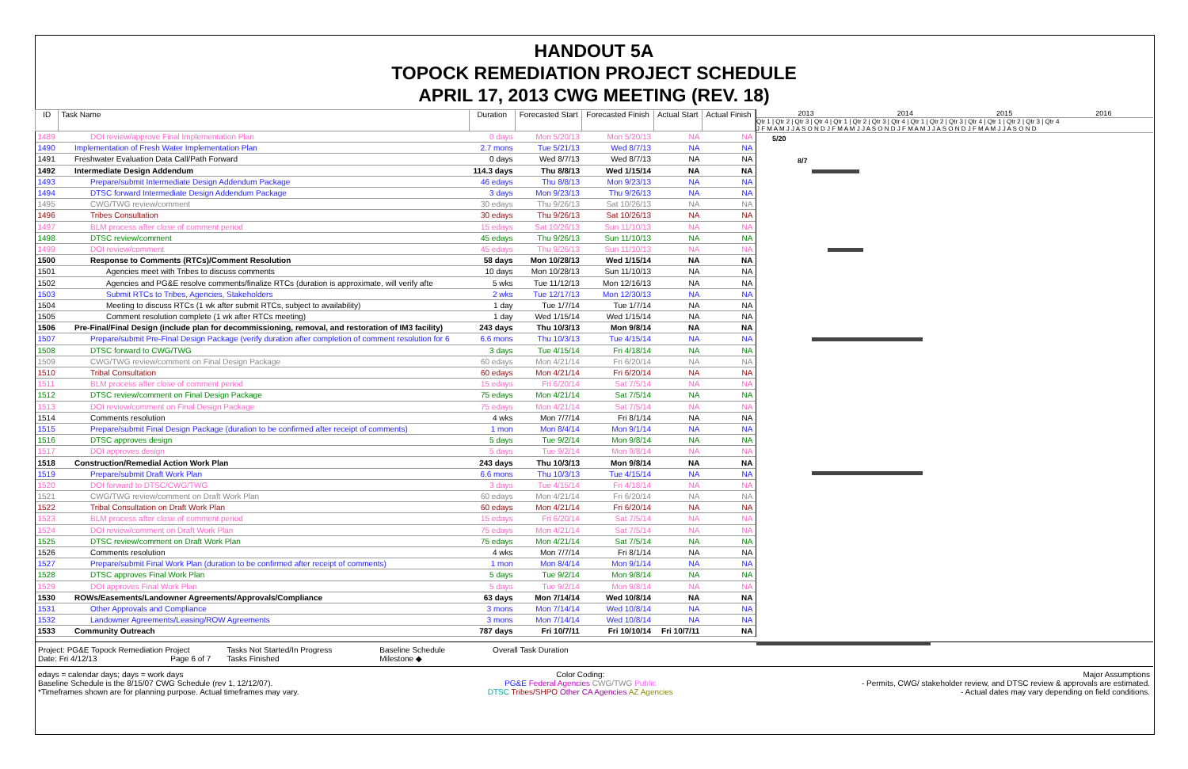HANDOUT 5A
TOPOCK REMEDIATION PROJECT SCHEDULE
APRIL 17, 2013 CWG MEETING (REV. 18)
| ID | Task Name | Duration | Forecasted Start | Forecasted Finish | Actual Start | Actual Finish |
| --- | --- | --- | --- | --- | --- | --- |
| 1489 | DOI review/approve Final Implementation Plan | 0 days | Mon 5/20/13 | Mon 5/20/13 | NA | NA |
| 1490 | Implementation of Fresh Water Implementation Plan | 2.7 mons | Tue 5/21/13 | Wed 8/7/13 | NA | NA |
| 1491 | Freshwater Evaluation Data Call/Path Forward | 0 days | Wed 8/7/13 | Wed 8/7/13 | NA | NA |
| 1492 | Intermediate Design Addendum | 114.3 days | Thu 8/8/13 | Wed 1/15/14 | NA | NA |
| 1493 | Prepare/submit Intermediate Design Addendum Package | 46 edays | Thu 8/8/13 | Mon 9/23/13 | NA | NA |
| 1494 | DTSC forward Intermediate Design Addendum Package | 3 days | Mon 9/23/13 | Thu 9/26/13 | NA | NA |
| 1495 | CWG/TWG review/comment | 30 edays | Thu 9/26/13 | Sat 10/26/13 | NA | NA |
| 1496 | Tribes Consultation | 30 edays | Thu 9/26/13 | Sat 10/26/13 | NA | NA |
| 1497 | BLM process after close of comment period | 15 edays | Sat 10/26/13 | Sun 11/10/13 | NA | NA |
| 1498 | DTSC review/comment | 45 edays | Thu 9/26/13 | Sun 11/10/13 | NA | NA |
| 1499 | DOI review/comment | 45 edays | Thu 9/26/13 | Sun 11/10/13 | NA | NA |
| 1500 | Response to Comments (RTCs)/Comment Resolution | 58 days | Mon 10/28/13 | Wed 1/15/14 | NA | NA |
| 1501 | Agencies meet with Tribes to discuss comments | 10 days | Mon 10/28/13 | Sun 11/10/13 | NA | NA |
| 1502 | Agencies and PG&E resolve comments/finalize RTCs (duration is approximate, will verify afte | 5 wks | Tue 11/12/13 | Mon 12/16/13 | NA | NA |
| 1503 | Submit RTCs to Tribes, Agencies, Stakeholders | 2 wks | Tue 12/17/13 | Mon 12/30/13 | NA | NA |
| 1504 | Meeting to discuss RTCs (1 wk after submit RTCs, subject to availability) | 1 day | Tue 1/7/14 | Tue 1/7/14 | NA | NA |
| 1505 | Comment resolution complete (1 wk after RTCs meeting) | 1 day | Wed 1/15/14 | Wed 1/15/14 | NA | NA |
| 1506 | Pre-Final/Final Design (include plan for decommissioning, removal, and restoration of IM3 facility) | 243 days | Thu 10/3/13 | Mon 9/8/14 | NA | NA |
| 1507 | Prepare/submit Pre-Final Design Package (verify duration after completion of comment resolution for 6 | 6.6 mons | Thu 10/3/13 | Tue 4/15/14 | NA | NA |
| 1508 | DTSC forward to CWG/TWG | 3 days | Tue 4/15/14 | Fri 4/18/14 | NA | NA |
| 1509 | CWG/TWG review/comment on Final Design Package | 60 edays | Mon 4/21/14 | Fri 6/20/14 | NA | NA |
| 1510 | Tribal Consultation | 60 edays | Mon 4/21/14 | Fri 6/20/14 | NA | NA |
| 1511 | BLM process after close of comment period | 15 edays | Fri 6/20/14 | Sat 7/5/14 | NA | NA |
| 1512 | DTSC review/comment on Final Design Package | 75 edays | Mon 4/21/14 | Sat 7/5/14 | NA | NA |
| 1513 | DOI review/comment on Final Design Package | 75 edays | Mon 4/21/14 | Sat 7/5/14 | NA | NA |
| 1514 | Comments resolution | 4 wks | Mon 7/7/14 | Fri 8/1/14 | NA | NA |
| 1515 | Prepare/submit Final Design Package (duration to be confirmed after receipt of comments) | 1 mon | Mon 8/4/14 | Mon 9/1/14 | NA | NA |
| 1516 | DTSC approves design | 5 days | Tue 9/2/14 | Mon 9/8/14 | NA | NA |
| 1517 | DOI approves design | 5 days | Tue 9/2/14 | Mon 9/8/14 | NA | NA |
| 1518 | Construction/Remedial Action Work Plan | 243 days | Thu 10/3/13 | Mon 9/8/14 | NA | NA |
| 1519 | Prepare/submit Draft Work Plan | 6.6 mons | Thu 10/3/13 | Tue 4/15/14 | NA | NA |
| 1520 | DOI forward to DTSC/CWG/TWG | 3 days | Tue 4/15/14 | Fri 4/18/14 | NA | NA |
| 1521 | CWG/TWG review/comment on Draft Work Plan | 60 edays | Mon 4/21/14 | Fri 6/20/14 | NA | NA |
| 1522 | Tribal Consultation on Draft Work Plan | 60 edays | Mon 4/21/14 | Fri 6/20/14 | NA | NA |
| 1523 | BLM process after close of comment period | 15 edays | Fri 6/20/14 | Sat 7/5/14 | NA | NA |
| 1524 | DOI review/comment on Draft Work Plan | 75 edays | Mon 4/21/14 | Sat 7/5/14 | NA | NA |
| 1525 | DTSC review/comment on Draft Work Plan | 75 edays | Mon 4/21/14 | Sat 7/5/14 | NA | NA |
| 1526 | Comments resolution | 4 wks | Mon 7/7/14 | Fri 8/1/14 | NA | NA |
| 1527 | Prepare/submit Final Work Plan (duration to be confirmed after receipt of comments) | 1 mon | Mon 8/4/14 | Mon 9/1/14 | NA | NA |
| 1528 | DTSC approves Final Work Plan | 5 days | Tue 9/2/14 | Mon 9/8/14 | NA | NA |
| 1529 | DOI approves Final Work Plan | 5 days | Tue 9/2/14 | Mon 9/8/14 | NA | NA |
| 1530 | ROWs/Easements/Landowner Agreements/Approvals/Compliance | 63 days | Mon 7/14/14 | Wed 10/8/14 | NA | NA |
| 1531 | Other Approvals and Compliance | 3 mons | Mon 7/14/14 | Wed 10/8/14 | NA | NA |
| 1532 | Landowner Agreements/Leasing/ROW Agreements | 3 mons | Mon 7/14/14 | Wed 10/8/14 | NA | NA |
| 1533 | Community Outreach | 787 days | Fri 10/7/11 | Fri 10/10/14 | Fri 10/7/11 | NA |
2013 2014 2015 2016
Qtr 1 | Qtr 2 | Qtr 3 | Qtr 4 | Qtr 1 | Qtr 2 | Qtr 3 | Qtr 4 | Qtr 1 | Qtr 2 | Qtr 3 | Qtr 4 | Qtr 1 | Qtr 2 | Qtr 3 | Qtr 4
J F M A M J J A S O N D J F M A M J J A S O N D J F M A M J J A S O N D J F M A M J J A S O N D
5/20
8/7
Project: PG&E Topock Remediation Project
Date: Fri 4/12/13 Page 6 of 7
Tasks Not Started/In Progress
Tasks Finished
Baseline Schedule
Milestone ◆
Overall Task Duration
edays = calendar days; days = work days
Baseline Schedule is the 8/15/07 CWG Schedule (rev 1, 12/12/07).
*Timeframes shown are for planning purpose. Actual timeframes may vary.
Color Coding:
PG&E Federal Agencies CWG/TWG Public
DTSC Tribes/SHPO Other CA Agencies AZ Agencies
Major Assumptions
- Permits, CWG/ stakeholder review, and DTSC review & approvals are estimated.
- Actual dates may vary depending on field conditions.